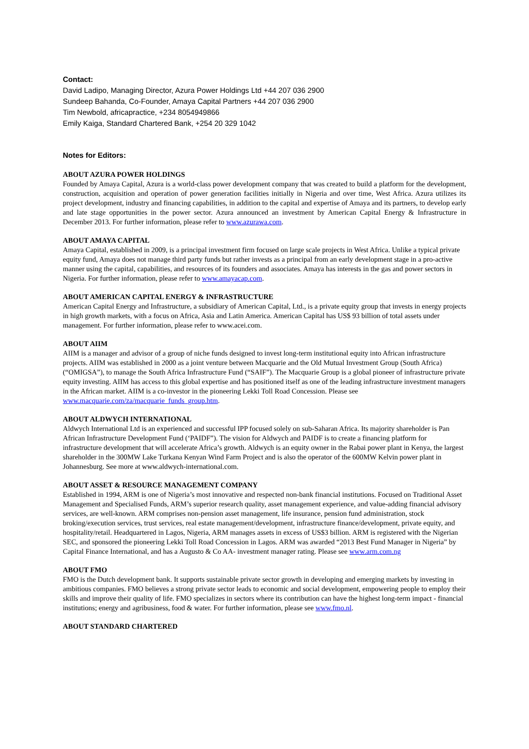Contact:
David Ladipo, Managing Director, Azura Power Holdings Ltd +44 207 036 2900
Sundeep Bahanda, Co-Founder, Amaya Capital Partners +44 207 036 2900
Tim Newbold, africapractice, +234 8054949866
Emily Kaiga, Standard Chartered Bank, +254 20 329 1042
Notes for Editors:
ABOUT AZURA POWER HOLDINGS
Founded by Amaya Capital, Azura is a world-class power development company that was created to build a platform for the development, construction, acquisition and operation of power generation facilities initially in Nigeria and over time, West Africa. Azura utilizes its project development, industry and financing capabilities, in addition to the capital and expertise of Amaya and its partners, to develop early and late stage opportunities in the power sector. Azura announced an investment by American Capital Energy & Infrastructure in December 2013. For further information, please refer to www.azurawa.com.
ABOUT AMAYA CAPITAL
Amaya Capital, established in 2009, is a principal investment firm focused on large scale projects in West Africa. Unlike a typical private equity fund, Amaya does not manage third party funds but rather invests as a principal from an early development stage in a pro-active manner using the capital, capabilities, and resources of its founders and associates. Amaya has interests in the gas and power sectors in Nigeria. For further information, please refer to www.amayacap.com.
ABOUT AMERICAN CAPITAL ENERGY & INFRASTRUCTURE
American Capital Energy and Infrastructure, a subsidiary of American Capital, Ltd., is a private equity group that invests in energy projects in high growth markets, with a focus on Africa, Asia and Latin America. American Capital has US$ 93 billion of total assets under management. For further information, please refer to www.acei.com.
ABOUT AIIM
AIIM is a manager and advisor of a group of niche funds designed to invest long-term institutional equity into African infrastructure projects. AIIM was established in 2000 as a joint venture between Macquarie and the Old Mutual Investment Group (South Africa) (“OMIGSA”), to manage the South Africa Infrastructure Fund (“SAIF”). The Macquarie Group is a global pioneer of infrastructure private equity investing. AIIM has access to this global expertise and has positioned itself as one of the leading infrastructure investment managers in the African market. AIIM is a co-investor in the pioneering Lekki Toll Road Concession. Please see www.macquarie.com/za/macquarie_funds_group.htm.
ABOUT ALDWYCH INTERNATIONAL
Aldwych International Ltd is an experienced and successful IPP focused solely on sub-Saharan Africa. Its majority shareholder is Pan African Infrastructure Development Fund (‘PAIDF”). The vision for Aldwych and PAIDF is to create a financing platform for infrastructure development that will accelerate Africa’s growth. Aldwych is an equity owner in the Rabai power plant in Kenya, the largest shareholder in the 300MW Lake Turkana Kenyan Wind Farm Project and is also the operator of the 600MW Kelvin power plant in Johannesburg. See more at www.aldwych-international.com.
ABOUT ASSET & RESOURCE MANAGEMENT COMPANY
Established in 1994, ARM is one of Nigeria’s most innovative and respected non-bank financial institutions. Focused on Traditional Asset Management and Specialised Funds, ARM’s superior research quality, asset management experience, and value-adding financial advisory services, are well-known. ARM comprises non-pension asset management, life insurance, pension fund administration, stock broking/execution services, trust services, real estate management/development, infrastructure finance/development, private equity, and hospitality/retail. Headquartered in Lagos, Nigeria, ARM manages assets in excess of US$3 billion. ARM is registered with the Nigerian SEC, and sponsored the pioneering Lekki Toll Road Concession in Lagos. ARM was awarded “2013 Best Fund Manager in Nigeria” by Capital Finance International, and has a Augusto & Co AA- investment manager rating. Please see www.arm.com.ng
ABOUT FMO
FMO is the Dutch development bank. It supports sustainable private sector growth in developing and emerging markets by investing in ambitious companies. FMO believes a strong private sector leads to economic and social development, empowering people to employ their skills and improve their quality of life. FMO specializes in sectors where its contribution can have the highest long-term impact - financial institutions; energy and agribusiness, food & water. For further information, please see www.fmo.nl.
ABOUT STANDARD CHARTERED